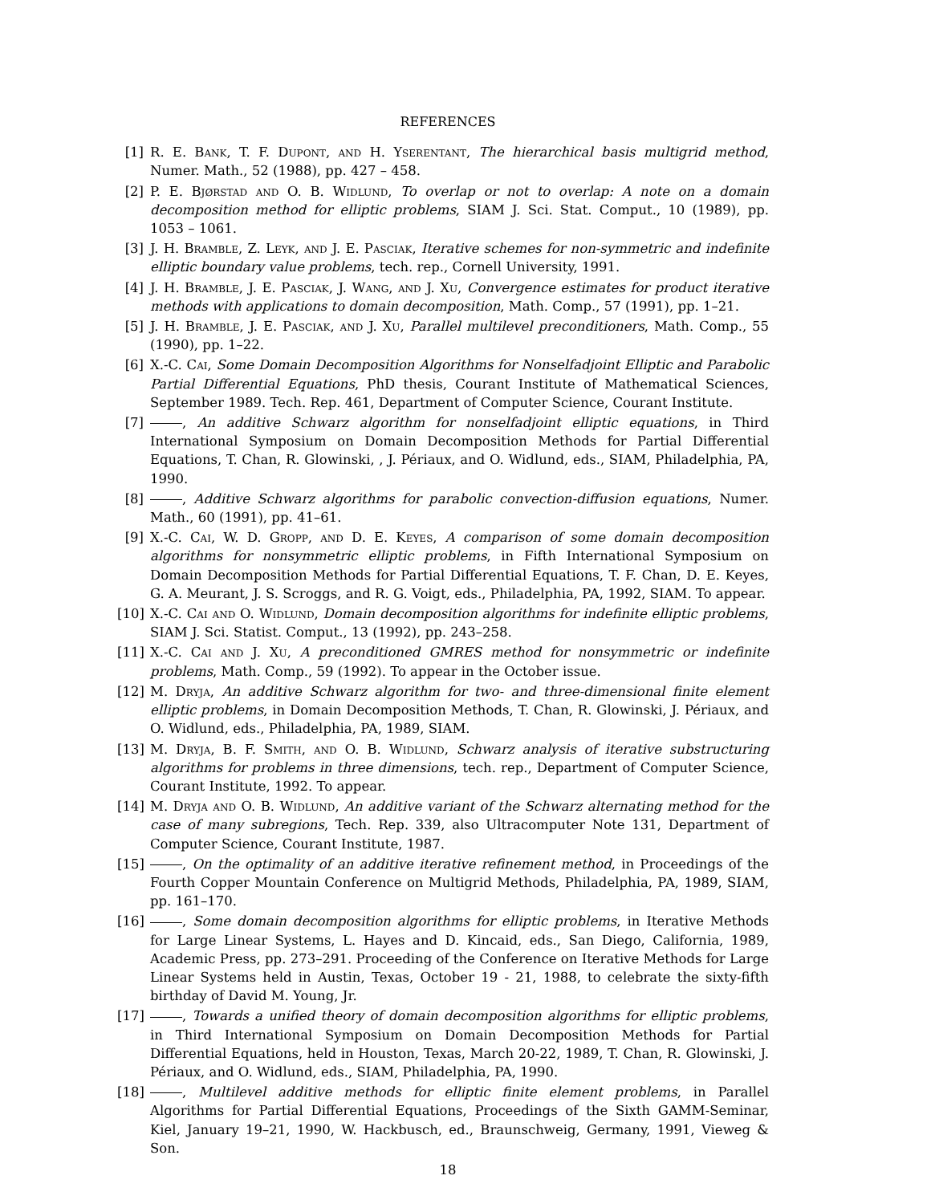REFERENCES
[1] R. E. Bank, T. F. Dupont, and H. Yserentant, The hierarchical basis multigrid method, Numer. Math., 52 (1988), pp. 427 – 458.
[2] P. E. Bjørstad and O. B. Widlund, To overlap or not to overlap: A note on a domain decomposition method for elliptic problems, SIAM J. Sci. Stat. Comput., 10 (1989), pp. 1053 – 1061.
[3] J. H. Bramble, Z. Leyk, and J. E. Pasciak, Iterative schemes for non-symmetric and indefinite elliptic boundary value problems, tech. rep., Cornell University, 1991.
[4] J. H. Bramble, J. E. Pasciak, J. Wang, and J. Xu, Convergence estimates for product iterative methods with applications to domain decomposition, Math. Comp., 57 (1991), pp. 1–21.
[5] J. H. Bramble, J. E. Pasciak, and J. Xu, Parallel multilevel preconditioners, Math. Comp., 55 (1990), pp. 1–22.
[6] X.-C. Cai, Some Domain Decomposition Algorithms for Nonselfadjoint Elliptic and Parabolic Partial Differential Equations, PhD thesis, Courant Institute of Mathematical Sciences, September 1989. Tech. Rep. 461, Department of Computer Science, Courant Institute.
[7] , An additive Schwarz algorithm for nonselfadjoint elliptic equations, in Third International Symposium on Domain Decomposition Methods for Partial Differential Equations, T. Chan, R. Glowinski, , J. Périaux, and O. Widlund, eds., SIAM, Philadelphia, PA, 1990.
[8] , Additive Schwarz algorithms for parabolic convection-diffusion equations, Numer. Math., 60 (1991), pp. 41–61.
[9] X.-C. Cai, W. D. Gropp, and D. E. Keyes, A comparison of some domain decomposition algorithms for nonsymmetric elliptic problems, in Fifth International Symposium on Domain Decomposition Methods for Partial Differential Equations, T. F. Chan, D. E. Keyes, G. A. Meurant, J. S. Scroggs, and R. G. Voigt, eds., Philadelphia, PA, 1992, SIAM. To appear.
[10] X.-C. Cai and O. Widlund, Domain decomposition algorithms for indefinite elliptic problems, SIAM J. Sci. Statist. Comput., 13 (1992), pp. 243–258.
[11] X.-C. Cai and J. Xu, A preconditioned GMRES method for nonsymmetric or indefinite problems, Math. Comp., 59 (1992). To appear in the October issue.
[12] M. Dryja, An additive Schwarz algorithm for two- and three-dimensional finite element elliptic problems, in Domain Decomposition Methods, T. Chan, R. Glowinski, J. Périaux, and O. Widlund, eds., Philadelphia, PA, 1989, SIAM.
[13] M. Dryja, B. F. Smith, and O. B. Widlund, Schwarz analysis of iterative substructuring algorithms for problems in three dimensions, tech. rep., Department of Computer Science, Courant Institute, 1992. To appear.
[14] M. Dryja and O. B. Widlund, An additive variant of the Schwarz alternating method for the case of many subregions, Tech. Rep. 339, also Ultracomputer Note 131, Department of Computer Science, Courant Institute, 1987.
[15] , On the optimality of an additive iterative refinement method, in Proceedings of the Fourth Copper Mountain Conference on Multigrid Methods, Philadelphia, PA, 1989, SIAM, pp. 161–170.
[16] , Some domain decomposition algorithms for elliptic problems, in Iterative Methods for Large Linear Systems, L. Hayes and D. Kincaid, eds., San Diego, California, 1989, Academic Press, pp. 273–291. Proceeding of the Conference on Iterative Methods for Large Linear Systems held in Austin, Texas, October 19 - 21, 1988, to celebrate the sixty-fifth birthday of David M. Young, Jr.
[17] , Towards a unified theory of domain decomposition algorithms for elliptic problems, in Third International Symposium on Domain Decomposition Methods for Partial Differential Equations, held in Houston, Texas, March 20-22, 1989, T. Chan, R. Glowinski, J. Périaux, and O. Widlund, eds., SIAM, Philadelphia, PA, 1990.
[18] , Multilevel additive methods for elliptic finite element problems, in Parallel Algorithms for Partial Differential Equations, Proceedings of the Sixth GAMM-Seminar, Kiel, January 19–21, 1990, W. Hackbusch, ed., Braunschweig, Germany, 1991, Vieweg & Son.
18